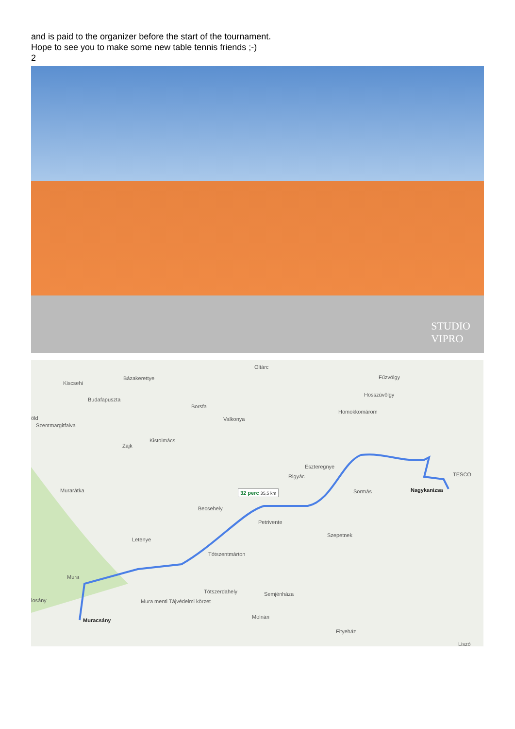and is paid to the organizer before the start of the tournament.
Hope to see you to make some new table tennis friends ;-)
2
STUDIO
VIPRO
Oltárc
Kiscsehi
Bázakerettye Fűzvölgy
Budafapuszta
Hosszúvölgy
Borsfa
Homokkomárom
öld Valkonya
Szentmargitfalva
Kistolmács
Zajk
Eszteregnye
Rigyác TESCO
Murarátka Sormás Nagykanizsa 32 perc 35,5 km
Becsehely
Petrivente
Szepetnek
Letenye
Tótszentmárton
Mura
Tótszerdahely Semjénháza
losány Mura menti Tájvédelmi körzet
Muracsány
Molnári
Fityeház
Liszó